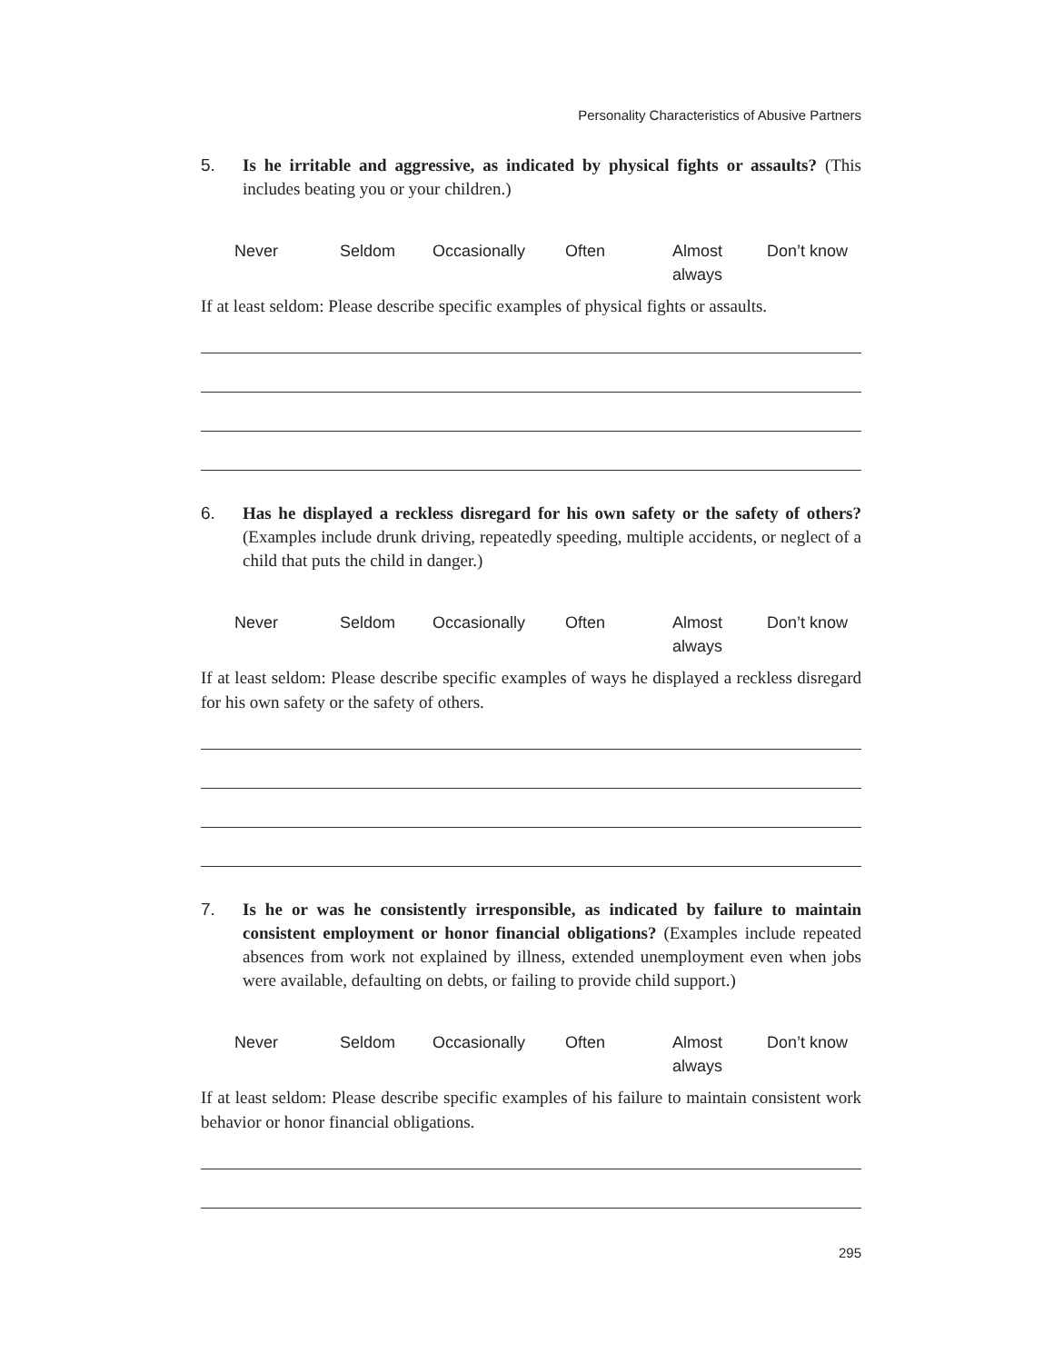Personality Characteristics of Abusive Partners
5. Is he irritable and aggressive, as indicated by physical fights or assaults? (This includes beating you or your children.)
Never Seldom Occasionally Often Almost
always
Don’t know
If at least seldom: Please describe specific examples of physical fights or assaults.
6. Has he displayed a reckless disregard for his own safety or the safety of others? (Examples include drunk driving, repeatedly speeding, multiple accidents, or neglect of a child that puts the child in danger.)
Never Seldom Occasionally Often Almost
always
Don’t know
If at least seldom: Please describe specific examples of ways he displayed a reckless disregard for his own safety or the safety of others.
7. Is he or was he consistently irresponsible, as indicated by failure to maintain consistent employment or honor financial obligations? (Examples include repeated absences from work not explained by illness, extended unemployment even when jobs were available, defaulting on debts, or failing to provide child support.)
Never Seldom Occasionally Often Almost
always
Don’t know
If at least seldom: Please describe specific examples of his failure to maintain consistent work behavior or honor financial obligations.
295